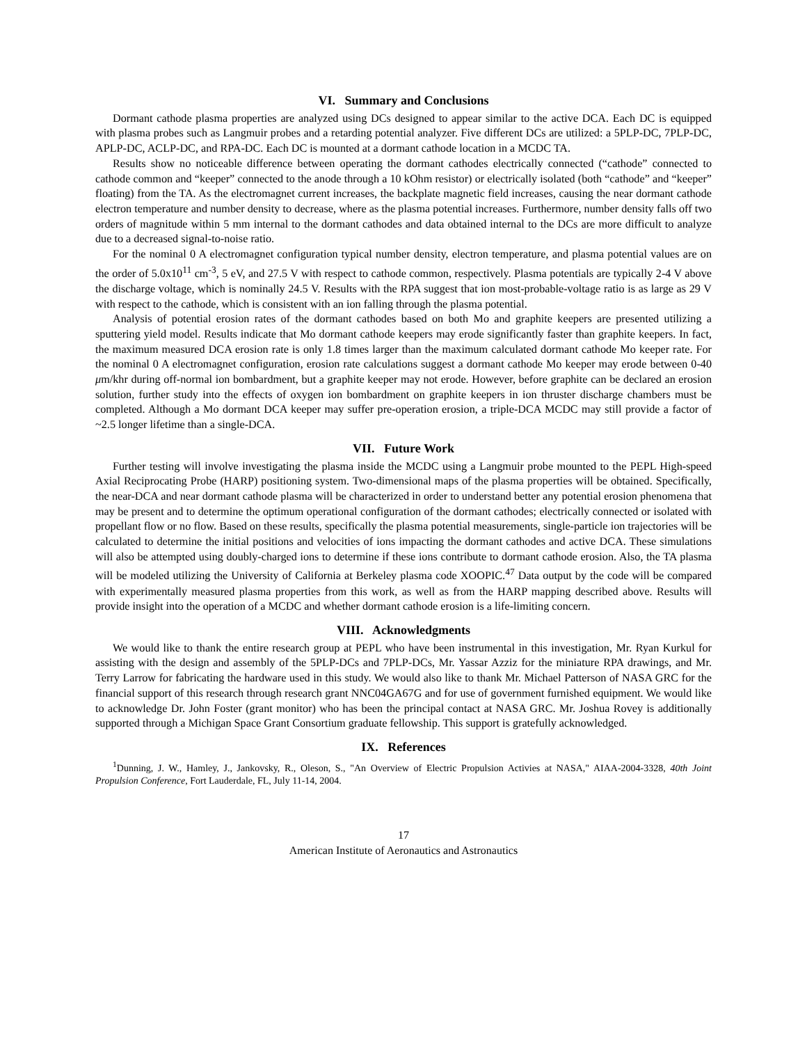VI. Summary and Conclusions
Dormant cathode plasma properties are analyzed using DCs designed to appear similar to the active DCA. Each DC is equipped with plasma probes such as Langmuir probes and a retarding potential analyzer. Five different DCs are utilized: a 5PLP-DC, 7PLP-DC, APLP-DC, ACLP-DC, and RPA-DC. Each DC is mounted at a dormant cathode location in a MCDC TA.
Results show no noticeable difference between operating the dormant cathodes electrically connected (“cathode” connected to cathode common and “keeper” connected to the anode through a 10 kOhm resistor) or electrically isolated (both “cathode” and “keeper” floating) from the TA. As the electromagnet current increases, the backplate magnetic field increases, causing the near dormant cathode electron temperature and number density to decrease, where as the plasma potential increases. Furthermore, number density falls off two orders of magnitude within 5 mm internal to the dormant cathodes and data obtained internal to the DCs are more difficult to analyze due to a decreased signal-to-noise ratio.
For the nominal 0 A electromagnet configuration typical number density, electron temperature, and plasma potential values are on the order of 5.0x10<sup>11</sup> cm<sup>-3</sup>, 5 eV, and 27.5 V with respect to cathode common, respectively. Plasma potentials are typically 2-4 V above the discharge voltage, which is nominally 24.5 V. Results with the RPA suggest that ion most-probable-voltage ratio is as large as 29 V with respect to the cathode, which is consistent with an ion falling through the plasma potential.
Analysis of potential erosion rates of the dormant cathodes based on both Mo and graphite keepers are presented utilizing a sputtering yield model. Results indicate that Mo dormant cathode keepers may erode significantly faster than graphite keepers. In fact, the maximum measured DCA erosion rate is only 1.8 times larger than the maximum calculated dormant cathode Mo keeper rate. For the nominal 0 A electromagnet configuration, erosion rate calculations suggest a dormant cathode Mo keeper may erode between 0-40 μm/khr during off-normal ion bombardment, but a graphite keeper may not erode. However, before graphite can be declared an erosion solution, further study into the effects of oxygen ion bombardment on graphite keepers in ion thruster discharge chambers must be completed. Although a Mo dormant DCA keeper may suffer pre-operation erosion, a triple-DCA MCDC may still provide a factor of ~2.5 longer lifetime than a single-DCA.
VII. Future Work
Further testing will involve investigating the plasma inside the MCDC using a Langmuir probe mounted to the PEPL High-speed Axial Reciprocating Probe (HARP) positioning system. Two-dimensional maps of the plasma properties will be obtained. Specifically, the near-DCA and near dormant cathode plasma will be characterized in order to understand better any potential erosion phenomena that may be present and to determine the optimum operational configuration of the dormant cathodes; electrically connected or isolated with propellant flow or no flow. Based on these results, specifically the plasma potential measurements, single-particle ion trajectories will be calculated to determine the initial positions and velocities of ions impacting the dormant cathodes and active DCA. These simulations will also be attempted using doubly-charged ions to determine if these ions contribute to dormant cathode erosion. Also, the TA plasma will be modeled utilizing the University of California at Berkeley plasma code XOOPIC.<sup>47</sup> Data output by the code will be compared with experimentally measured plasma properties from this work, as well as from the HARP mapping described above. Results will provide insight into the operation of a MCDC and whether dormant cathode erosion is a life-limiting concern.
VIII. Acknowledgments
We would like to thank the entire research group at PEPL who have been instrumental in this investigation, Mr. Ryan Kurkul for assisting with the design and assembly of the 5PLP-DCs and 7PLP-DCs, Mr. Yassar Azziz for the miniature RPA drawings, and Mr. Terry Larrow for fabricating the hardware used in this study. We would also like to thank Mr. Michael Patterson of NASA GRC for the financial support of this research through research grant NNC04GA67G and for use of government furnished equipment. We would like to acknowledge Dr. John Foster (grant monitor) who has been the principal contact at NASA GRC. Mr. Joshua Rovey is additionally supported through a Michigan Space Grant Consortium graduate fellowship. This support is gratefully acknowledged.
IX. References
<sup>1</sup> Dunning, J. W., Hamley, J., Jankovsky, R., Oleson, S., "An Overview of Electric Propulsion Activies at NASA," AIAA-2004-3328, 40th Joint Propulsion Conference, Fort Lauderdale, FL, July 11-14, 2004.
17
American Institute of Aeronautics and Astronautics